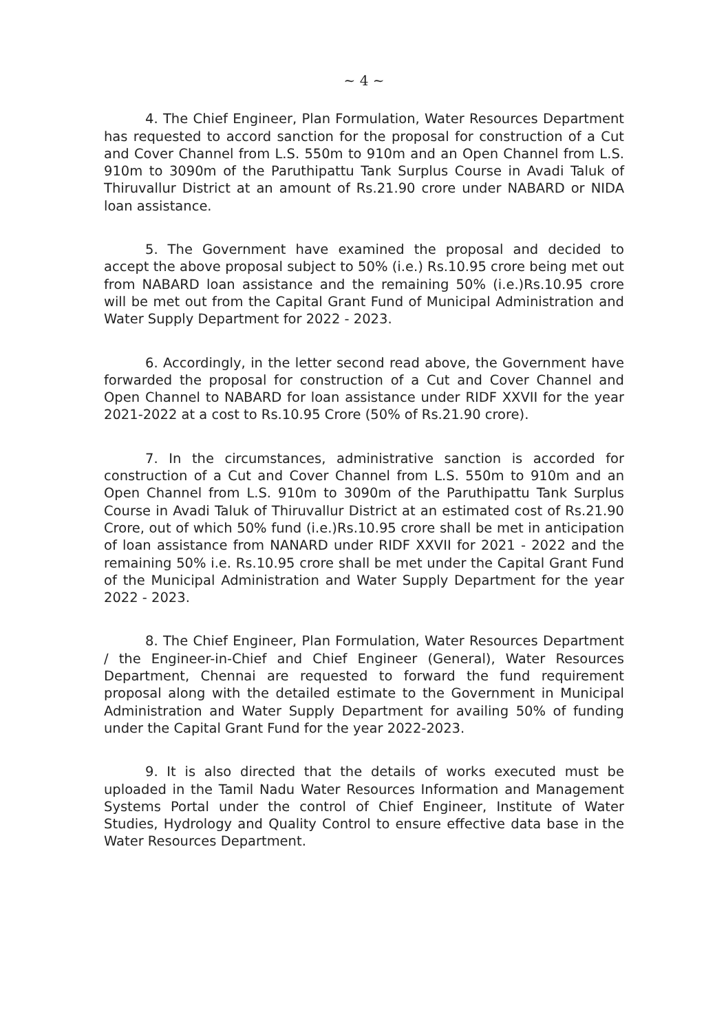~ 4 ~
4. The Chief Engineer, Plan Formulation, Water Resources Department has requested to accord sanction for the proposal for construction of a Cut and Cover Channel from L.S. 550m to 910m and an Open Channel from L.S. 910m to 3090m of the Paruthipattu Tank Surplus Course in Avadi Taluk of Thiruvallur District at an amount of Rs.21.90 crore under NABARD or NIDA loan assistance.
5. The Government have examined the proposal and decided to accept the above proposal subject to 50% (i.e.) Rs.10.95 crore being met out from NABARD loan assistance and the remaining 50% (i.e.)Rs.10.95 crore will be met out from the Capital Grant Fund of Municipal Administration and Water Supply Department for 2022 - 2023.
6. Accordingly, in the letter second read above, the Government have forwarded the proposal for construction of a Cut and Cover Channel and Open Channel to NABARD for loan assistance under RIDF XXVII for the year 2021-2022 at a cost to Rs.10.95 Crore (50% of Rs.21.90 crore).
7. In the circumstances, administrative sanction is accorded for construction of a Cut and Cover Channel from L.S. 550m to 910m and an Open Channel from L.S. 910m to 3090m of the Paruthipattu Tank Surplus Course in Avadi Taluk of Thiruvallur District at an estimated cost of Rs.21.90 Crore, out of which 50% fund (i.e.)Rs.10.95 crore shall be met in anticipation of loan assistance from NANARD under RIDF XXVII for 2021 - 2022 and the remaining 50% i.e. Rs.10.95 crore shall be met under the Capital Grant Fund of the Municipal Administration and Water Supply Department for the year 2022 - 2023.
8. The Chief Engineer, Plan Formulation, Water Resources Department / the Engineer-in-Chief and Chief Engineer (General), Water Resources Department, Chennai are requested to forward the fund requirement proposal along with the detailed estimate to the Government in Municipal Administration and Water Supply Department for availing 50% of funding under the Capital Grant Fund for the year 2022-2023.
9. It is also directed that the details of works executed must be uploaded in the Tamil Nadu Water Resources Information and Management Systems Portal under the control of Chief Engineer, Institute of Water Studies, Hydrology and Quality Control to ensure effective data base in the Water Resources Department.